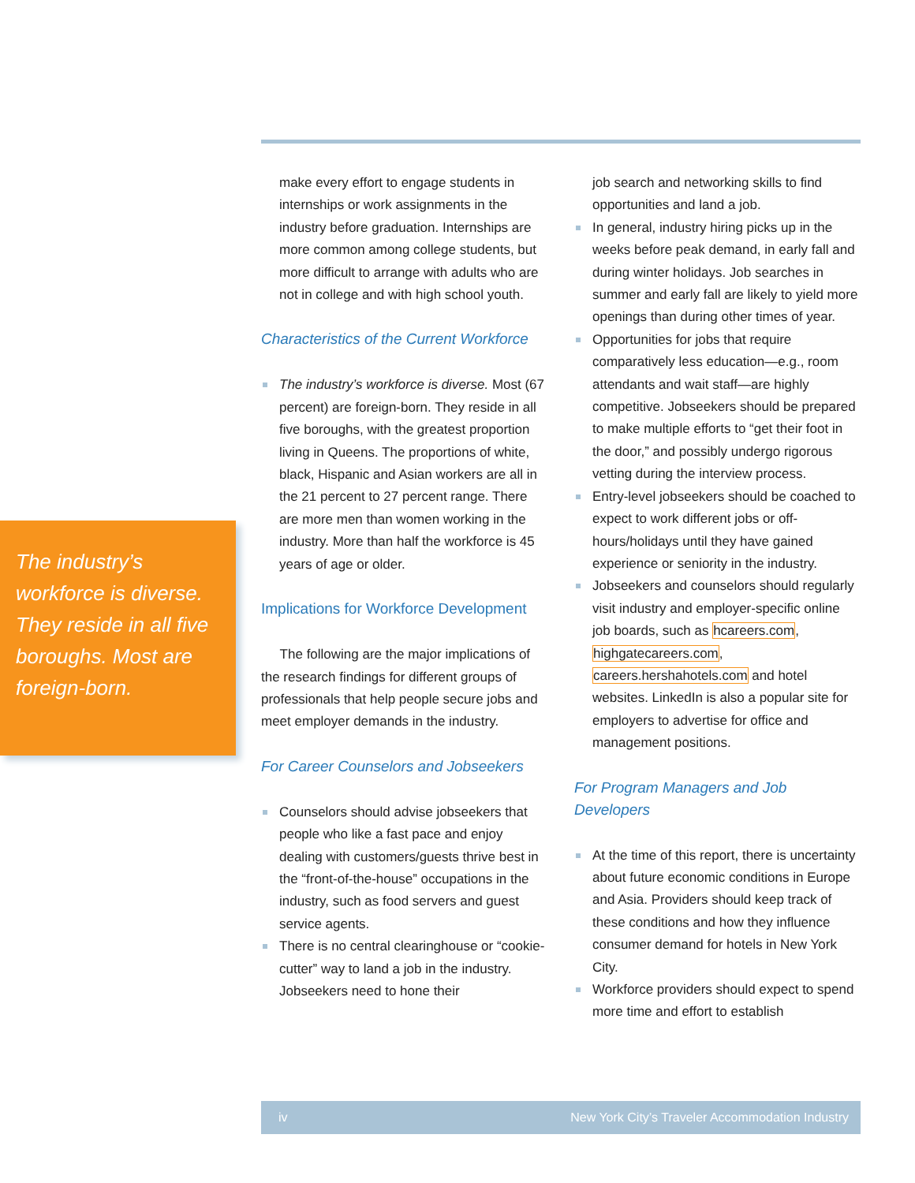The industry’s workforce is diverse. They reside in all five boroughs. Most are foreign-born.
make every effort to engage students in internships or work assignments in the industry before graduation. Internships are more common among college students, but more difficult to arrange with adults who are not in college and with high school youth.
Characteristics of the Current Workforce
The industry’s workforce is diverse. Most (67 percent) are foreign-born. They reside in all five boroughs, with the greatest proportion living in Queens. The proportions of white, black, Hispanic and Asian workers are all in the 21 percent to 27 percent range. There are more men than women working in the industry. More than half the workforce is 45 years of age or older.
Implications for Workforce Development
The following are the major implications of the research findings for different groups of professionals that help people secure jobs and meet employer demands in the industry.
For Career Counselors and Jobseekers
Counselors should advise jobseekers that people who like a fast pace and enjoy dealing with customers/guests thrive best in the “front-of-the-house” occupations in the industry, such as food servers and guest service agents.
There is no central clearinghouse or “cookie-cutter” way to land a job in the industry. Jobseekers need to hone their
job search and networking skills to find opportunities and land a job.
In general, industry hiring picks up in the weeks before peak demand, in early fall and during winter holidays. Job searches in summer and early fall are likely to yield more openings than during other times of year.
Opportunities for jobs that require comparatively less education—e.g., room attendants and wait staff—are highly competitive. Jobseekers should be prepared to make multiple efforts to “get their foot in the door,” and possibly undergo rigorous vetting during the interview process.
Entry-level jobseekers should be coached to expect to work different jobs or off-hours/holidays until they have gained experience or seniority in the industry.
Jobseekers and counselors should regularly visit industry and employer-specific online job boards, such as hcareers.com, highgatecareers.com, careers.hershahotels.com and hotel websites. LinkedIn is also a popular site for employers to advertise for office and management positions.
For Program Managers and Job Developers
At the time of this report, there is uncertainty about future economic conditions in Europe and Asia. Providers should keep track of these conditions and how they influence consumer demand for hotels in New York City.
Workforce providers should expect to spend more time and effort to establish
iv New York City’s Traveler Accommodation Industry